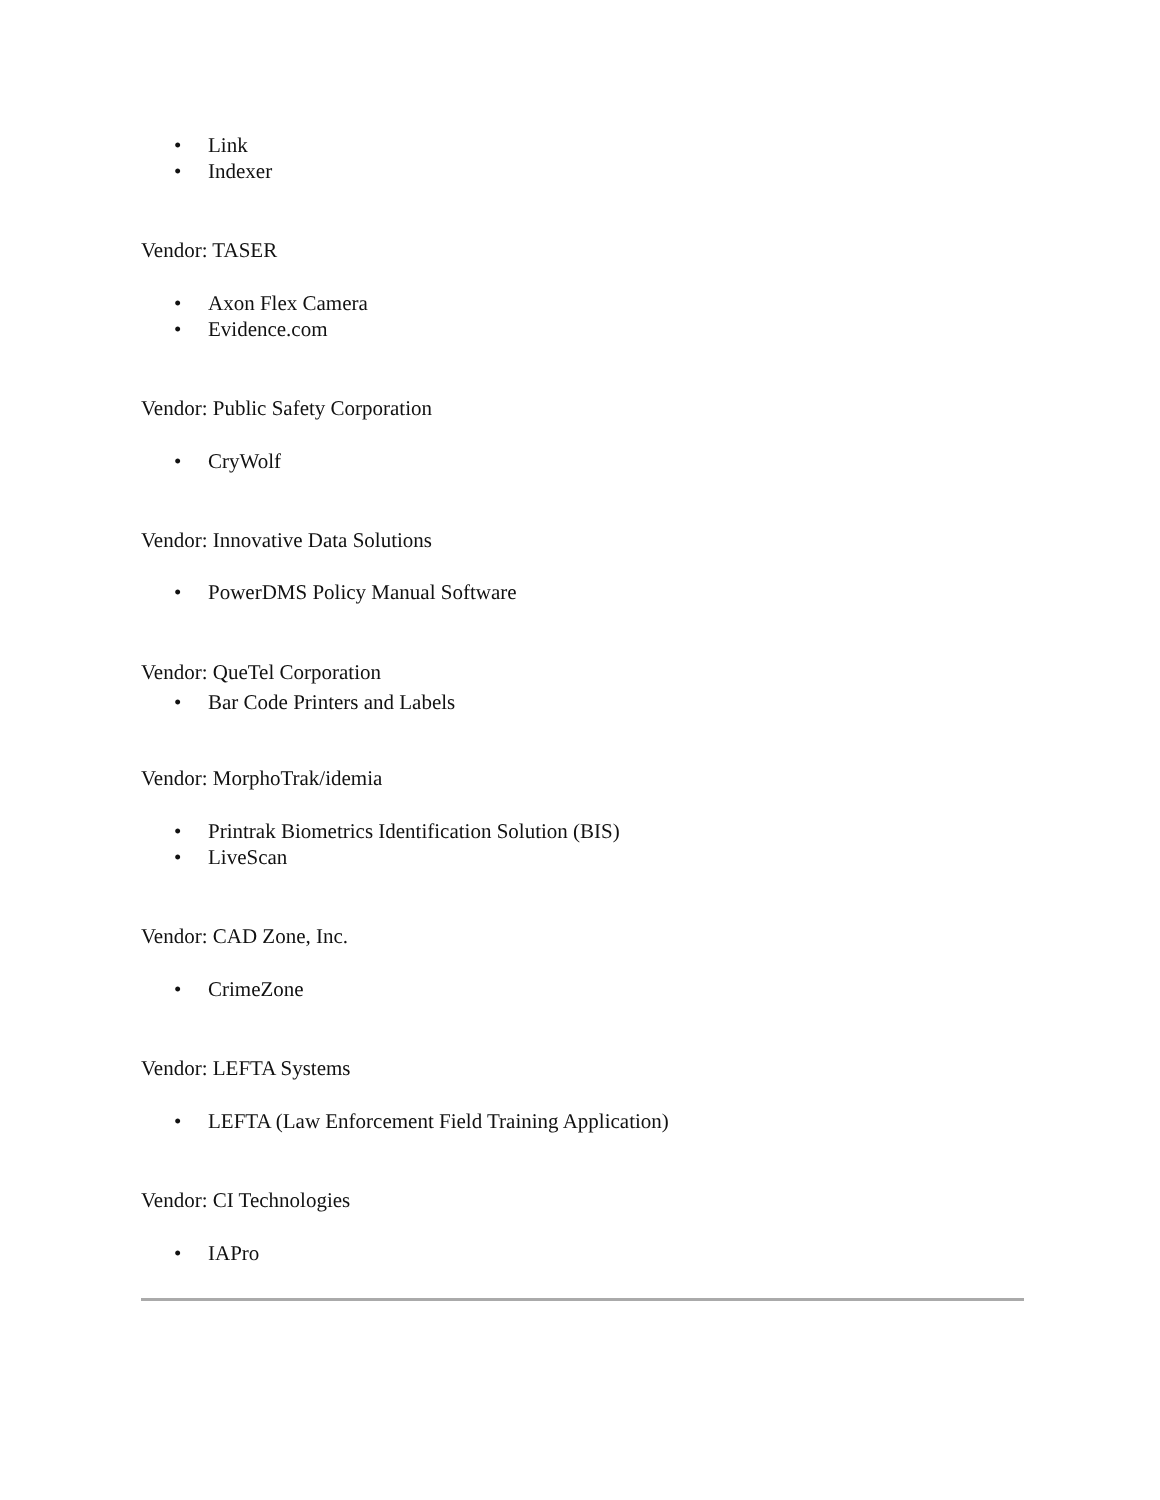• Link
• Indexer
Vendor: TASER
• Axon Flex Camera
• Evidence.com
Vendor: Public Safety Corporation
• CryWolf
Vendor: Innovative Data Solutions
• PowerDMS Policy Manual Software
Vendor: QueTel Corporation
• Bar Code Printers and Labels
Vendor: MorphoTrak/idemia
• Printrak Biometrics Identification Solution (BIS)
• LiveScan
Vendor: CAD Zone, Inc.
• CrimeZone
Vendor: LEFTA Systems
• LEFTA (Law Enforcement Field Training Application)
Vendor: CI Technologies
• IAPro